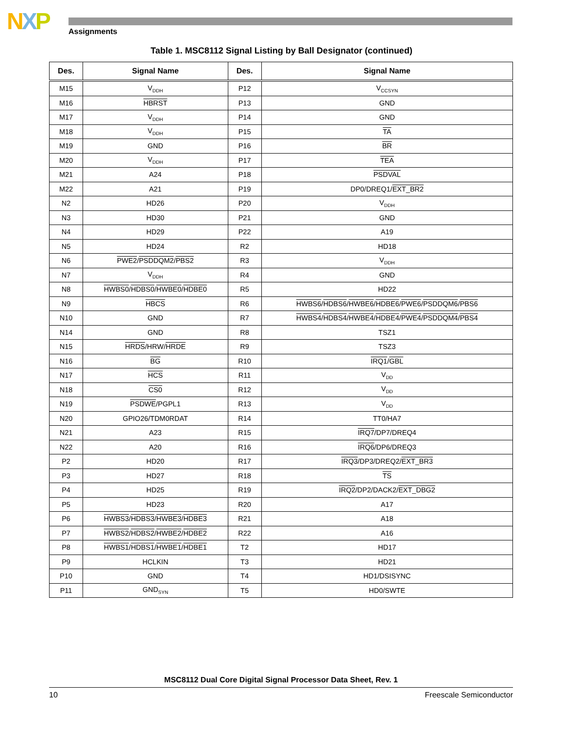NXP
Assignments
Table 1. MSC8112 Signal Listing by Ball Designator (continued)
| Des. | Signal Name | Des. | Signal Name |
| --- | --- | --- | --- |
| M15 | V<sub>DDH</sub> | P12 | V<sub>CCSYN</sub> |
| M16 | HBRST | P13 | GND |
| M17 | V<sub>DDH</sub> | P14 | GND |
| M18 | V<sub>DDH</sub> | P15 | TA |
| M19 | GND | P16 | BR |
| M20 | V<sub>DDH</sub> | P17 | TEA |
| M21 | A24 | P18 | PSDVAL |
| M22 | A21 | P19 | DP0/DREQ1/ EXT_BR2 |
| N2 | HD26 | P20 | V<sub>DDH</sub> |
| N3 | HD30 | P21 | GND |
| N4 | HD29 | P22 | A19 |
| N5 | HD24 | R2 | HD18 |
| N6 | PWE2 / PSDDQM2 / PBS2 | R3 | V<sub>DDH</sub> |
| N7 | V<sub>DDH</sub> | R4 | GND |
| N8 | HWBS0 / HDBS0 / HWBE0 / HDBE0 | R5 | HD22 |
| N9 | HBCS | R6 | HWBS6 / HDBS6 / HWBE6 / HDBE6 / PWE6 / PSDDQM6 / PBS6 |
| N10 | GND | R7 | HWBS4 / HDBS4 / HWBE4 / HDBE4 / PWE4 / PSDDQM4 / PBS4 |
| N14 | GND | R8 | TSZ1 |
| N15 | HRDS /HRW/ HRDE | R9 | TSZ3 |
| N16 | BG | R10 | IRQ1 / GBL |
| N17 | HCS | R11 | V<sub>DD</sub> |
| N18 | CS0 | R12 | V<sub>DD</sub> |
| N19 | PSDWE /PGPL1 | R13 | V<sub>DD</sub> |
| N20 | GPIO26/TDM0RDAT | R14 | TT0/HA7 |
| N21 | A23 | R15 | IRQ7 /DP7/DREQ4 |
| N22 | A20 | R16 | IRQ6 /DP6/DREQ3 |
| P2 | HD20 | R17 | IRQ3 /DP3/DREQ2/ EXT_BR3 |
| P3 | HD27 | R18 | TS |
| P4 | HD25 | R19 | IRQ2 /DP2/DACK2/ EXT_DBG2 |
| P5 | HD23 | R20 | A17 |
| P6 | HWBS3 / HDBS3 / HWBE3 / HDBE3 | R21 | A18 |
| P7 | HWBS2 / HDBS2 / HWBE2 / HDBE2 | R22 | A16 |
| P8 | HWBS1 / HDBS1 / HWBE1 / HDBE1 | T2 | HD17 |
| P9 | HCLKIN | T3 | HD21 |
| P10 | GND | T4 | HD1/DSISYNC |
| P11 | GND<sub>SYN</sub> | T5 | HD0/SWTE |
MSC8112 Dual Core Digital Signal Processor Data Sheet, Rev. 1
10 Freescale Semiconductor